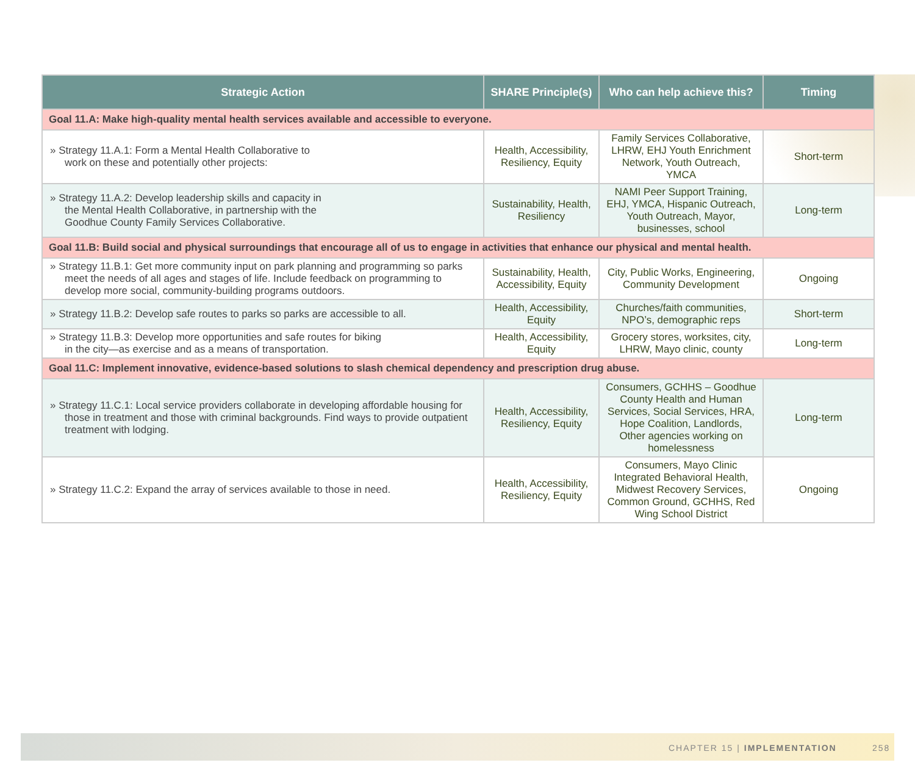| Strategic Action | SHARE Principle(s) | Who can help achieve this? | Timing |
| --- | --- | --- | --- |
| Goal 11.A: Make high-quality mental health services available and accessible to everyone. | | | |
| » Strategy 11.A.1: Form a Mental Health Collaborative to work on these and potentially other projects: | Health, Accessibility, Resiliency, Equity | Family Services Collaborative, LHRW, EHJ Youth Enrichment Network, Youth Outreach, YMCA | Short-term |
| » Strategy 11.A.2: Develop leadership skills and capacity in the Mental Health Collaborative, in partnership with the Goodhue County Family Services Collaborative. | Sustainability, Health, Resiliency | NAMI Peer Support Training, EHJ, YMCA, Hispanic Outreach, Youth Outreach, Mayor, businesses, school | Long-term |
| Goal 11.B: Build social and physical surroundings that encourage all of us to engage in activities that enhance our physical and mental health. | | | |
| » Strategy 11.B.1: Get more community input on park planning and programming so parks meet the needs of all ages and stages of life. Include feedback on programming to develop more social, community-building programs outdoors. | Sustainability, Health, Accessibility, Equity | City, Public Works, Engineering, Community Development | Ongoing |
| » Strategy 11.B.2: Develop safe routes to parks so parks are accessible to all. | Health, Accessibility, Equity | Churches/faith communities, NPO’s, demographic reps | Short-term |
| » Strategy 11.B.3: Develop more opportunities and safe routes for biking in the city—as exercise and as a means of transportation. | Health, Accessibility, Equity | Grocery stores, worksites, city, LHRW, Mayo clinic, county | Long-term |
| Goal 11.C: Implement innovative, evidence-based solutions to slash chemical dependency and prescription drug abuse. | | | |
| » Strategy 11.C.1: Local service providers collaborate in developing affordable housing for those in treatment and those with criminal backgrounds. Find ways to provide outpatient treatment with lodging. | Health, Accessibility, Resiliency, Equity | Consumers, GCHHS – Goodhue County Health and Human Services, Social Services, HRA, Hope Coalition, Landlords, Other agencies working on homelessness | Long-term |
| » Strategy 11.C.2: Expand the array of services available to those in need. | Health, Accessibility, Resiliency, Equity | Consumers, Mayo Clinic Integrated Behavioral Health, Midwest Recovery Services, Common Ground, GCHHS, Red Wing School District | Ongoing |
CHAPTER 15 | IMPLEMENTATION 258